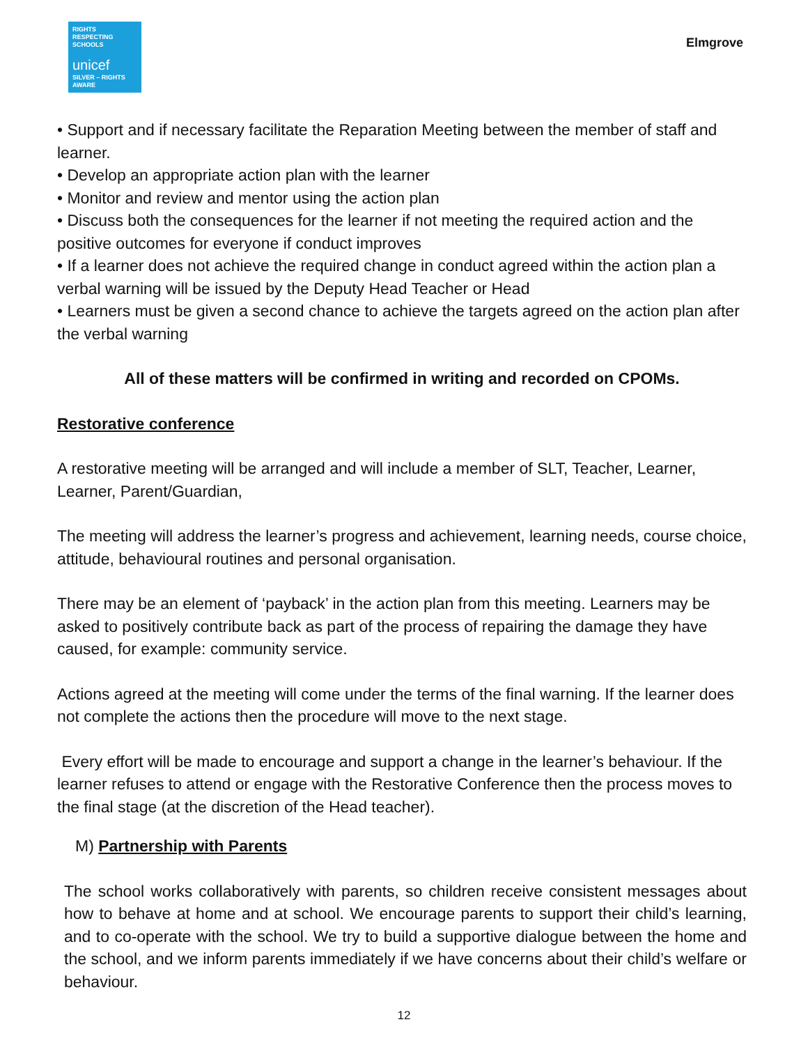RIGHTS
RESPECTING
SCHOOLS
unicef
SILVER – RIGHTS AWARE
Elmgrove
• Support and if necessary facilitate the Reparation Meeting between the member of staff and learner.
• Develop an appropriate action plan with the learner
• Monitor and review and mentor using the action plan
• Discuss both the consequences for the learner if not meeting the required action and the positive outcomes for everyone if conduct improves
• If a learner does not achieve the required change in conduct agreed within the action plan a verbal warning will be issued by the Deputy Head Teacher or Head
• Learners must be given a second chance to achieve the targets agreed on the action plan after the verbal warning
All of these matters will be confirmed in writing and recorded on CPOMs.
Restorative conference
A restorative meeting will be arranged and will include a member of SLT, Teacher, Learner, Learner, Parent/Guardian,
The meeting will address the learner’s progress and achievement, learning needs, course choice, attitude, behavioural routines and personal organisation.
There may be an element of ‘payback’ in the action plan from this meeting. Learners may be asked to positively contribute back as part of the process of repairing the damage they have caused, for example: community service.
Actions agreed at the meeting will come under the terms of the final warning. If the learner does not complete the actions then the procedure will move to the next stage.
Every effort will be made to encourage and support a change in the learner’s behaviour. If the learner refuses to attend or engage with the Restorative Conference then the process moves to the final stage (at the discretion of the Head teacher).
M) Partnership with Parents
The school works collaboratively with parents, so children receive consistent messages about how to behave at home and at school. We encourage parents to support their child’s learning, and to co-operate with the school. We try to build a supportive dialogue between the home and the school, and we inform parents immediately if we have concerns about their child’s welfare or behaviour.
12